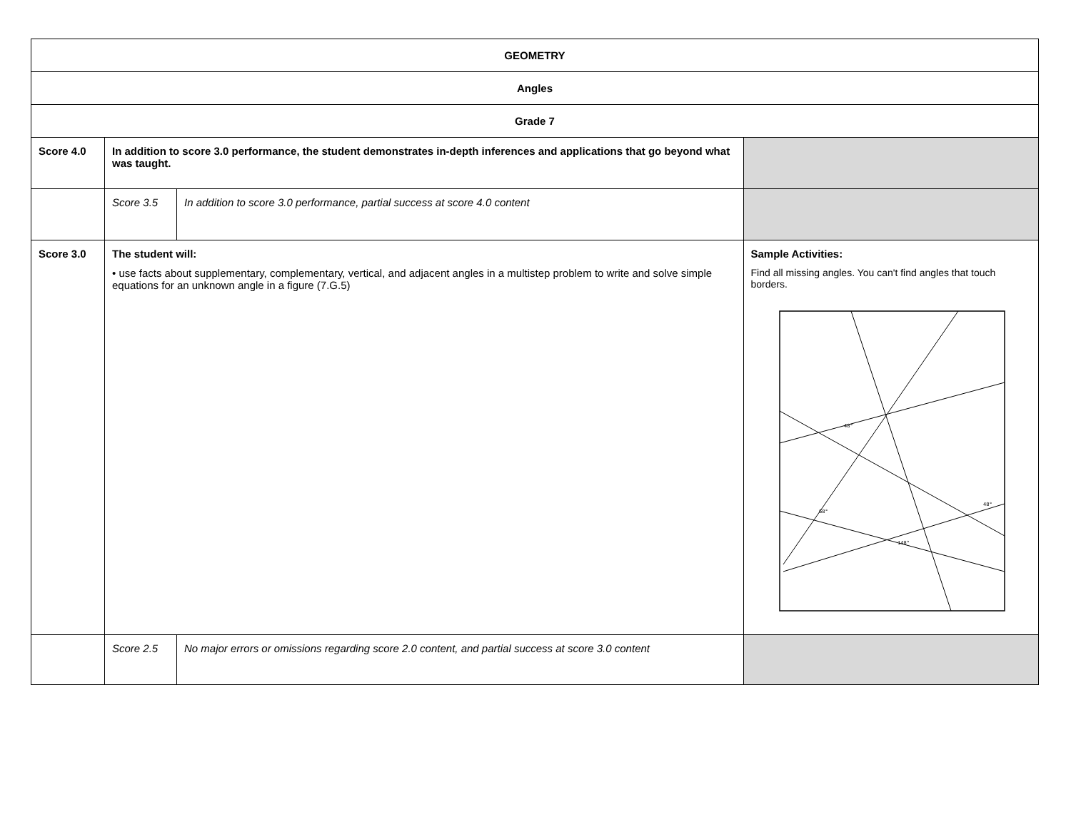| GEOMETRY | | | |
| Angles | | | |
| Grade 7 | | | |
| Score 4.0 | In addition to score 3.0 performance, the student demonstrates in-depth inferences and applications that go beyond what was taught. | | |
| | Score 3.5 | In addition to score 3.0 performance, partial success at score 4.0 content | |
| Score 3.0 | The student will: • use facts about supplementary, complementary, vertical, and adjacent angles in a multistep problem to write and solve simple equations for an unknown angle in a figure (7.G.5) | | Sample Activities: Find all missing angles. You can't find angles that touch borders. 48° 68° 48° 148° |
| | Score 2.5 | No major errors or omissions regarding score 2.0 content, and partial success at score 3.0 content | |